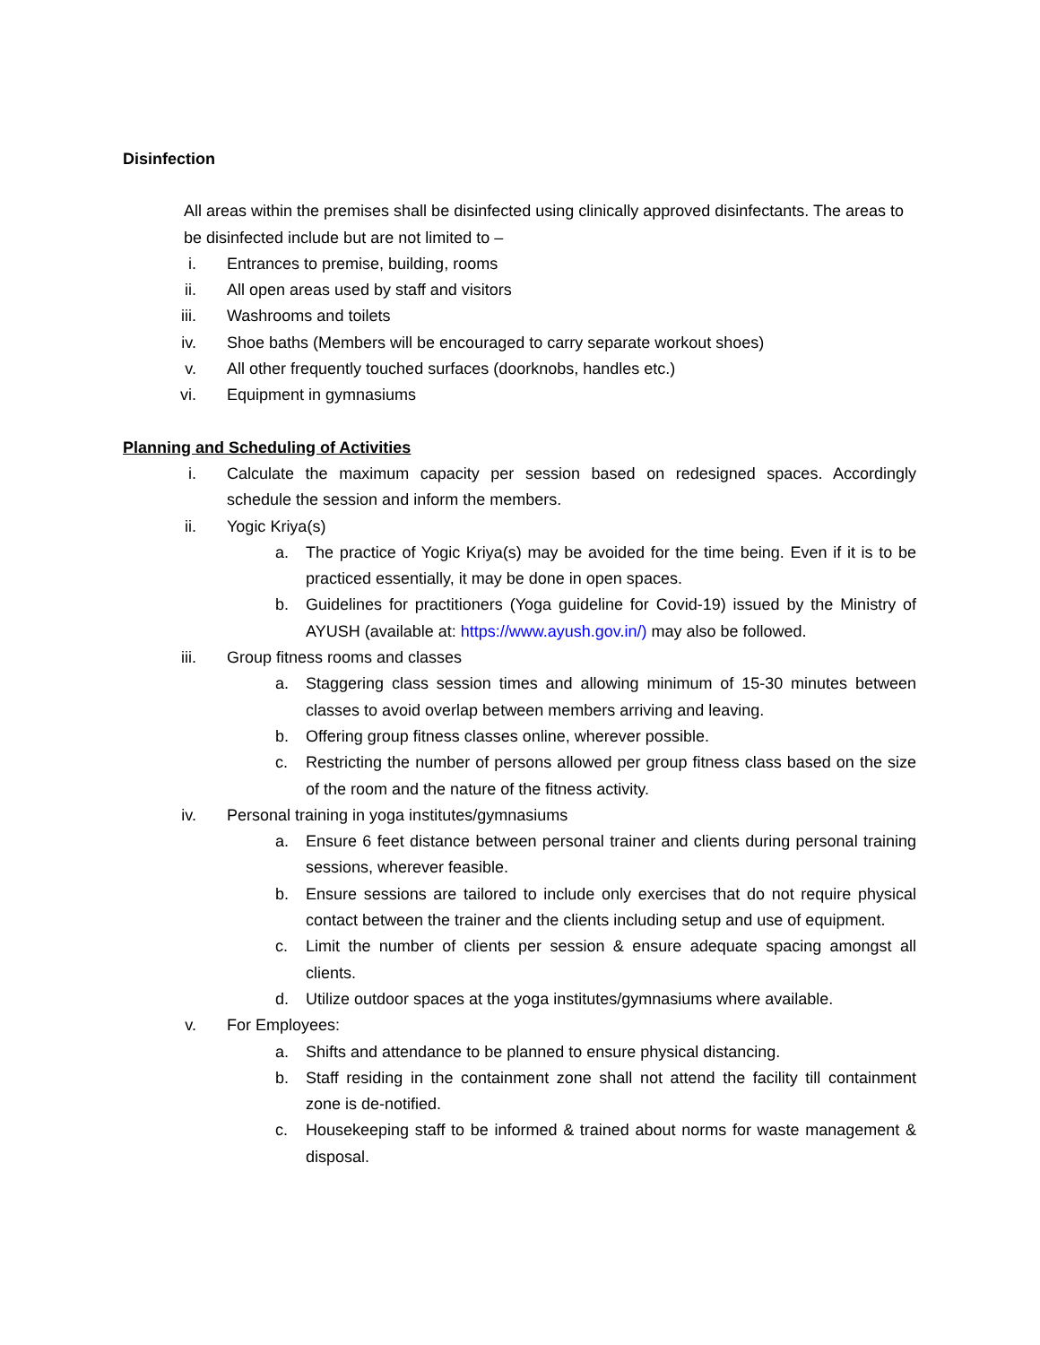Disinfection
All areas within the premises shall be disinfected using clinically approved disinfectants. The areas to be disinfected include but are not limited to –
i. Entrances to premise, building, rooms
ii. All open areas used by staff and visitors
iii.
Washrooms and toilets
iv. Shoe baths (Members will be encouraged to carry separate workout shoes)
v. All other frequently touched surfaces (doorknobs, handles etc.)
vi. Equipment in gymnasiums
Planning and Scheduling of Activities
i. Calculate the maximum capacity per session based on redesigned spaces. Accordingly schedule the session and inform the members.
ii. Yogic Kriya(s)
a. The practice of Yogic Kriya(s) may be avoided for the time being. Even if it is to be practiced essentially, it may be done in open spaces.
b. Guidelines for practitioners (Yoga guideline for Covid-19) issued by the Ministry of AYUSH (available at: https://www.ayush.gov.in/) may also be followed.
iii.
Group fitness rooms and classes
a. Staggering class session times and allowing minimum of 15-30 minutes between classes to avoid overlap between members arriving and leaving.
b. Offering group fitness classes online, wherever possible.
c. Restricting the number of persons allowed per group fitness class based on the size of the room and the nature of the fitness activity.
iv. Personal training in yoga institutes/gymnasiums
a. Ensure 6 feet distance between personal trainer and clients during personal training sessions, wherever feasible.
b. Ensure sessions are tailored to include only exercises that do not require physical contact between the trainer and the clients including setup and use of equipment.
c. Limit the number of clients per session & ensure adequate spacing amongst all clients.
d. Utilize outdoor spaces at the yoga institutes/gymnasiums where available.
v. For Employees:
a. Shifts and attendance to be planned to ensure physical distancing.
b. Staff residing in the containment zone shall not attend the facility till containment zone is de-notified.
c. Housekeeping staff to be informed & trained about norms for waste management & disposal.